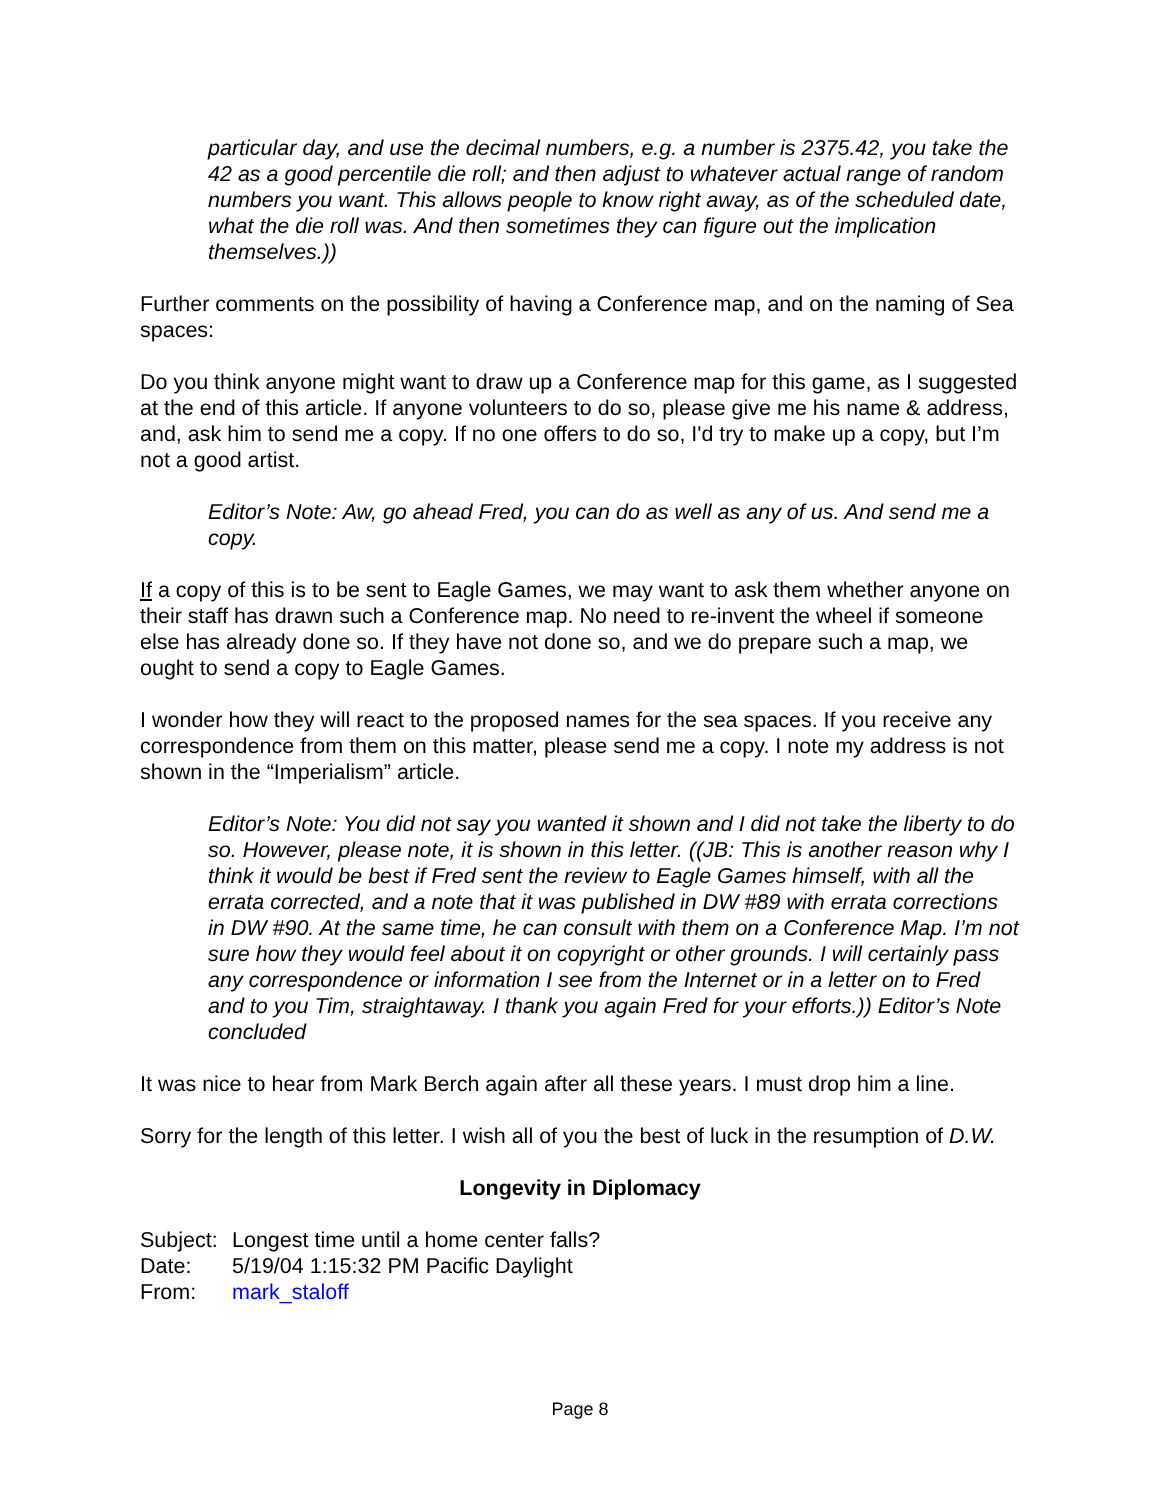particular day, and use the decimal numbers, e.g. a number is 2375.42, you take the 42 as a good percentile die roll; and then adjust to whatever actual range of random numbers you want. This allows people to know right away, as of the scheduled date, what the die roll was. And then sometimes they can figure out the implication themselves.))
Further comments on the possibility of having a Conference map, and on the naming of Sea spaces:
Do you think anyone might want to draw up a Conference map for this game, as I suggested at the end of this article. If anyone volunteers to do so, please give me his name & address, and, ask him to send me a copy. If no one offers to do so, I'd try to make up a copy, but I’m not a good artist.
Editor’s Note: Aw, go ahead Fred, you can do as well as any of us. And send me a copy.
If a copy of this is to be sent to Eagle Games, we may want to ask them whether anyone on their staff has drawn such a Conference map. No need to re-invent the wheel if someone else has already done so. If they have not done so, and we do prepare such a map, we ought to send a copy to Eagle Games.
I wonder how they will react to the proposed names for the sea spaces. If you receive any correspondence from them on this matter, please send me a copy. I note my address is not shown in the “Imperialism” article.
Editor’s Note: You did not say you wanted it shown and I did not take the liberty to do so. However, please note, it is shown in this letter. ((JB: This is another reason why I think it would be best if Fred sent the review to Eagle Games himself, with all the errata corrected, and a note that it was published in DW #89 with errata corrections in DW #90. At the same time, he can consult with them on a Conference Map. I’m not sure how they would feel about it on copyright or other grounds. I will certainly pass any correspondence or information I see from the Internet or in a letter on to Fred and to you Tim, straightaway. I thank you again Fred for your efforts.)) Editor’s Note concluded
It was nice to hear from Mark Berch again after all these years. I must drop him a line.
Sorry for the length of this letter. I wish all of you the best of luck in the resumption of D.W.
Longevity in Diplomacy
| Subject: | Longest time until a home center falls? |
| Date: | 5/19/04 1:15:32 PM Pacific Daylight |
| From: | mark_staloff |
Page 8